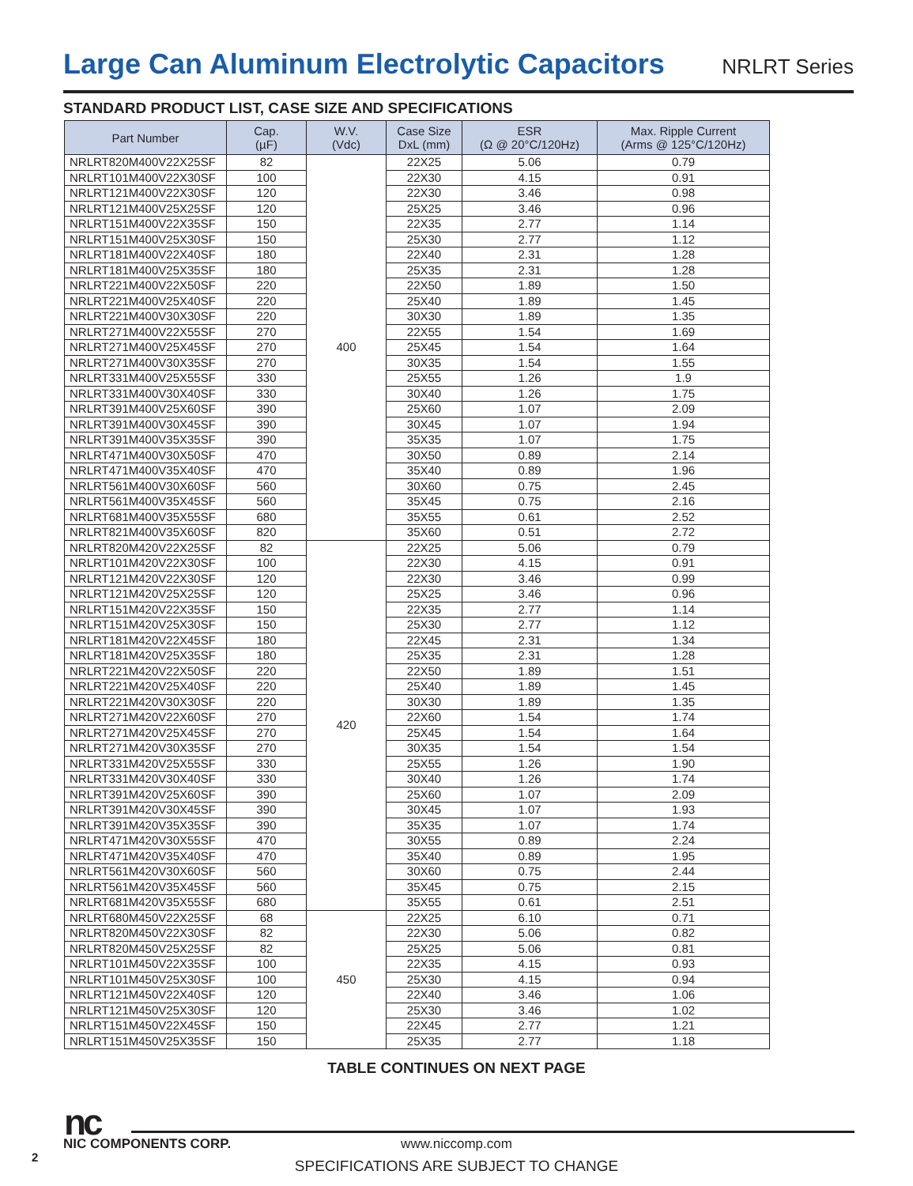Large Can Aluminum Electrolytic Capacitors
NRLRT Series
STANDARD PRODUCT LIST, CASE SIZE AND SPECIFICATIONS
| Part Number | Cap. (µF) | W.V. (Vdc) | Case Size DxL (mm) | ESR (Ω @ 20°C/120Hz) | Max. Ripple Current (Arms @ 125°C/120Hz) |
| --- | --- | --- | --- | --- | --- |
| NRLRT820M400V22X25SF | 82 | 400 | 22X25 | 5.06 | 0.79 |
| NRLRT101M400V22X30SF | 100 | | 22X30 | 4.15 | 0.91 |
| NRLRT121M400V22X30SF | 120 | | 22X30 | 3.46 | 0.98 |
| NRLRT121M400V25X25SF | 120 | | 25X25 | 3.46 | 0.96 |
| NRLRT151M400V22X35SF | 150 | | 22X35 | 2.77 | 1.14 |
| NRLRT151M400V25X30SF | 150 | | 25X30 | 2.77 | 1.12 |
| NRLRT181M400V22X40SF | 180 | | 22X40 | 2.31 | 1.28 |
| NRLRT181M400V25X35SF | 180 | | 25X35 | 2.31 | 1.28 |
| NRLRT221M400V22X50SF | 220 | | 22X50 | 1.89 | 1.50 |
| NRLRT221M400V25X40SF | 220 | | 25X40 | 1.89 | 1.45 |
| NRLRT221M400V30X30SF | 220 | | 30X30 | 1.89 | 1.35 |
| NRLRT271M400V22X55SF | 270 | | 22X55 | 1.54 | 1.69 |
| NRLRT271M400V25X45SF | 270 | | 25X45 | 1.54 | 1.64 |
| NRLRT271M400V30X35SF | 270 | | 30X35 | 1.54 | 1.55 |
| NRLRT331M400V25X55SF | 330 | | 25X55 | 1.26 | 1.9 |
| NRLRT331M400V30X40SF | 330 | | 30X40 | 1.26 | 1.75 |
| NRLRT391M400V25X60SF | 390 | | 25X60 | 1.07 | 2.09 |
| NRLRT391M400V30X45SF | 390 | | 30X45 | 1.07 | 1.94 |
| NRLRT391M400V35X35SF | 390 | | 35X35 | 1.07 | 1.75 |
| NRLRT471M400V30X50SF | 470 | | 30X50 | 0.89 | 2.14 |
| NRLRT471M400V35X40SF | 470 | | 35X40 | 0.89 | 1.96 |
| NRLRT561M400V30X60SF | 560 | | 30X60 | 0.75 | 2.45 |
| NRLRT561M400V35X45SF | 560 | | 35X45 | 0.75 | 2.16 |
| NRLRT681M400V35X55SF | 680 | | 35X55 | 0.61 | 2.52 |
| NRLRT821M400V35X60SF | 820 | | 35X60 | 0.51 | 2.72 |
| NRLRT820M420V22X25SF | 82 | 420 | 22X25 | 5.06 | 0.79 |
| NRLRT101M420V22X30SF | 100 | | 22X30 | 4.15 | 0.91 |
| NRLRT121M420V22X30SF | 120 | | 22X30 | 3.46 | 0.99 |
| NRLRT121M420V25X25SF | 120 | | 25X25 | 3.46 | 0.96 |
| NRLRT151M420V22X35SF | 150 | | 22X35 | 2.77 | 1.14 |
| NRLRT151M420V25X30SF | 150 | | 25X30 | 2.77 | 1.12 |
| NRLRT181M420V22X45SF | 180 | | 22X45 | 2.31 | 1.34 |
| NRLRT181M420V25X35SF | 180 | | 25X35 | 2.31 | 1.28 |
| NRLRT221M420V22X50SF | 220 | | 22X50 | 1.89 | 1.51 |
| NRLRT221M420V25X40SF | 220 | | 25X40 | 1.89 | 1.45 |
| NRLRT221M420V30X30SF | 220 | | 30X30 | 1.89 | 1.35 |
| NRLRT271M420V22X60SF | 270 | | 22X60 | 1.54 | 1.74 |
| NRLRT271M420V25X45SF | 270 | | 25X45 | 1.54 | 1.64 |
| NRLRT271M420V30X35SF | 270 | | 30X35 | 1.54 | 1.54 |
| NRLRT331M420V25X55SF | 330 | | 25X55 | 1.26 | 1.90 |
| NRLRT331M420V30X40SF | 330 | | 30X40 | 1.26 | 1.74 |
| NRLRT391M420V25X60SF | 390 | | 25X60 | 1.07 | 2.09 |
| NRLRT391M420V30X45SF | 390 | | 30X45 | 1.07 | 1.93 |
| NRLRT391M420V35X35SF | 390 | | 35X35 | 1.07 | 1.74 |
| NRLRT471M420V30X55SF | 470 | | 30X55 | 0.89 | 2.24 |
| NRLRT471M420V35X40SF | 470 | | 35X40 | 0.89 | 1.95 |
| NRLRT561M420V30X60SF | 560 | | 30X60 | 0.75 | 2.44 |
| NRLRT561M420V35X45SF | 560 | | 35X45 | 0.75 | 2.15 |
| NRLRT681M420V35X55SF | 680 | | 35X55 | 0.61 | 2.51 |
| NRLRT680M450V22X25SF | 68 | 450 | 22X25 | 6.10 | 0.71 |
| NRLRT820M450V22X30SF | 82 | | 22X30 | 5.06 | 0.82 |
| NRLRT820M450V25X25SF | 82 | | 25X25 | 5.06 | 0.81 |
| NRLRT101M450V22X35SF | 100 | | 22X35 | 4.15 | 0.93 |
| NRLRT101M450V25X30SF | 100 | | 25X30 | 4.15 | 0.94 |
| NRLRT121M450V22X40SF | 120 | | 22X40 | 3.46 | 1.06 |
| NRLRT121M450V25X30SF | 120 | | 25X30 | 3.46 | 1.02 |
| NRLRT151M450V22X45SF | 150 | | 22X45 | 2.77 | 1.21 |
| NRLRT151M450V25X35SF | 150 | | 25X35 | 2.77 | 1.18 |
TABLE CONTINUES ON NEXT PAGE
nc
NIC COMPONENTS CORP.
www.niccomp.com
2
SPECIFICATIONS ARE SUBJECT TO CHANGE